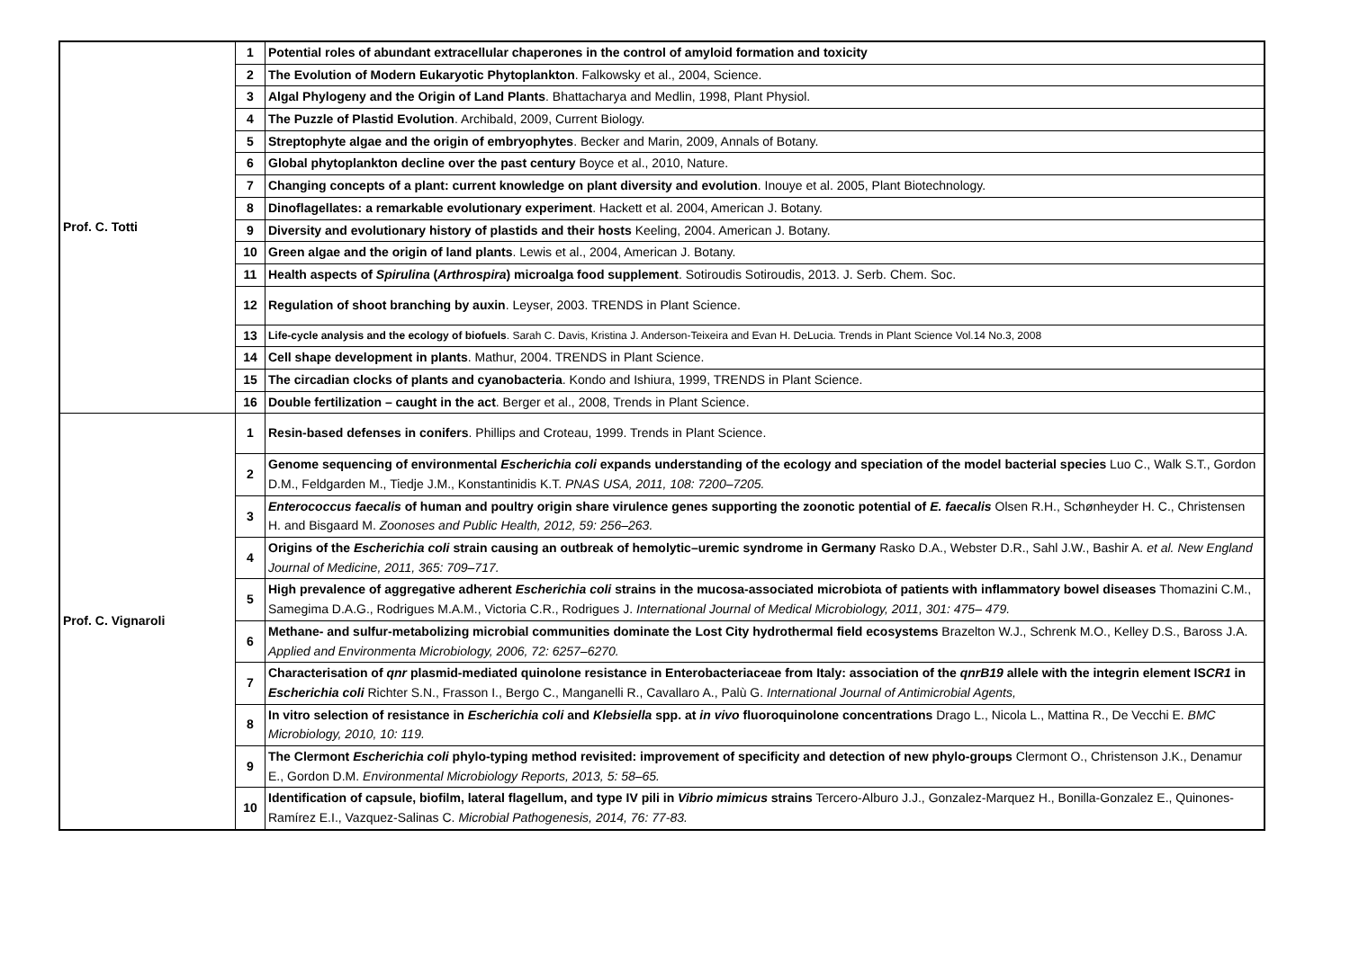| Prof. C. Totti | 1 | Potential roles of abundant extracellular chaperones in the control of amyloid formation and toxicity |
| | 2 | The Evolution of Modern Eukaryotic Phytoplankton . Falkowsky et al., 2004, Science. |
| | 3 | Algal Phylogeny and the Origin of Land Plants . Bhattacharya and Medlin, 1998, Plant Physiol. |
| | 4 | The Puzzle of Plastid Evolution . Archibald, 2009, Current Biology. |
| | 5 | Streptophyte algae and the origin of embryophytes . Becker and Marin, 2009, Annals of Botany. |
| | 6 | Global phytoplankton decline over the past century Boyce et al., 2010, Nature. |
| | 7 | Changing concepts of a plant: current knowledge on plant diversity and evolution . Inouye et al. 2005, Plant Biotechnology. |
| | 8 | Dinoflagellates: a remarkable evolutionary experiment . Hackett et al. 2004, American J. Botany. |
| | 9 | Diversity and evolutionary history of plastids and their hosts Keeling, 2004. American J. Botany. |
| | 10 | Green algae and the origin of land plants . Lewis et al., 2004, American J. Botany. |
| | 11 | Health aspects of Spirulina ( Arthrospira ) microalga food supplement . Sotiroudis Sotiroudis, 2013. J. Serb. Chem. Soc. |
| | 12 | Regulation of shoot branching by auxin . Leyser, 2003. TRENDS in Plant Science. |
| | 13 | Life-cycle analysis and the ecology of biofuels . Sarah C. Davis, Kristina J. Anderson-Teixeira and Evan H. DeLucia. Trends in Plant Science Vol.14 No.3, 2008 |
| | 14 | Cell shape development in plants . Mathur, 2004. TRENDS in Plant Science. |
| | 15 | The circadian clocks of plants and cyanobacteria . Kondo and Ishiura, 1999, TRENDS in Plant Science. |
| | 16 | Double fertilization – caught in the act . Berger et al., 2008, Trends in Plant Science. |
| Prof. C. Vignaroli | 1 | Resin-based defenses in conifers . Phillips and Croteau, 1999. Trends in Plant Science. |
| | 2 | Genome sequencing of environmental Escherichia coli expands understanding of the ecology and speciation of the model bacterial species Luo C., Walk S.T., Gordon D.M., Feldgarden M., Tiedje J.M., Konstantinidis K.T. PNAS USA, 2011, 108: 7200–7205. |
| | 3 | Enterococcus faecalis of human and poultry origin share virulence genes supporting the zoonotic potential of E. faecalis Olsen R.H., Schønheyder H. C., Christensen H. and Bisgaard M. Zoonoses and Public Health, 2012, 59: 256–263. |
| | 4 | Origins of the Escherichia coli strain causing an outbreak of hemolytic–uremic syndrome in Germany Rasko D.A., Webster D.R., Sahl J.W., Bashir A. et al. New England Journal of Medicine, 2011, 365: 709–717. |
| | 5 | High prevalence of aggregative adherent Escherichia coli strains in the mucosa-associated microbiota of patients with inflammatory bowel diseases Thomazini C.M., Samegima D.A.G., Rodrigues M.A.M., Victoria C.R., Rodrigues J. International Journal of Medical Microbiology, 2011, 301: 475– 479. |
| | 6 | Methane- and sulfur-metabolizing microbial communities dominate the Lost City hydrothermal field ecosystems Brazelton W.J., Schrenk M.O., Kelley D.S., Baross J.A. Applied and Environmenta Microbiology, 2006, 72: 6257–6270. |
| | 7 | Characterisation of qnr plasmid-mediated quinolone resistance in Enterobacteriaceae from Italy: association of the qnrB19 allele with the integrin element IS CR1 in Escherichia coli Richter S.N., Frasson I., Bergo C., Manganelli R., Cavallaro A., Palù G. International Journal of Antimicrobial Agents, |
| | 8 | In vitro selection of resistance in Escherichia coli and Klebsiella spp. at in vivo fluoroquinolone concentrations Drago L., Nicola L., Mattina R., De Vecchi E. BMC Microbiology, 2010, 10: 119. |
| | 9 | The Clermont Escherichia coli phylo-typing method revisited: improvement of specificity and detection of new phylo-groups Clermont O., Christenson J.K., Denamur E., Gordon D.M. Environmental Microbiology Reports, 2013, 5: 58–65. |
| | 10 | Identification of capsule, biofilm, lateral flagellum, and type IV pili in Vibrio mimicus strains Tercero-Alburo J.J., Gonzalez-Marquez H., Bonilla-Gonzalez E., Quinones-Ramírez E.I., Vazquez-Salinas C. Microbial Pathogenesis, 2014, 76: 77-83. |